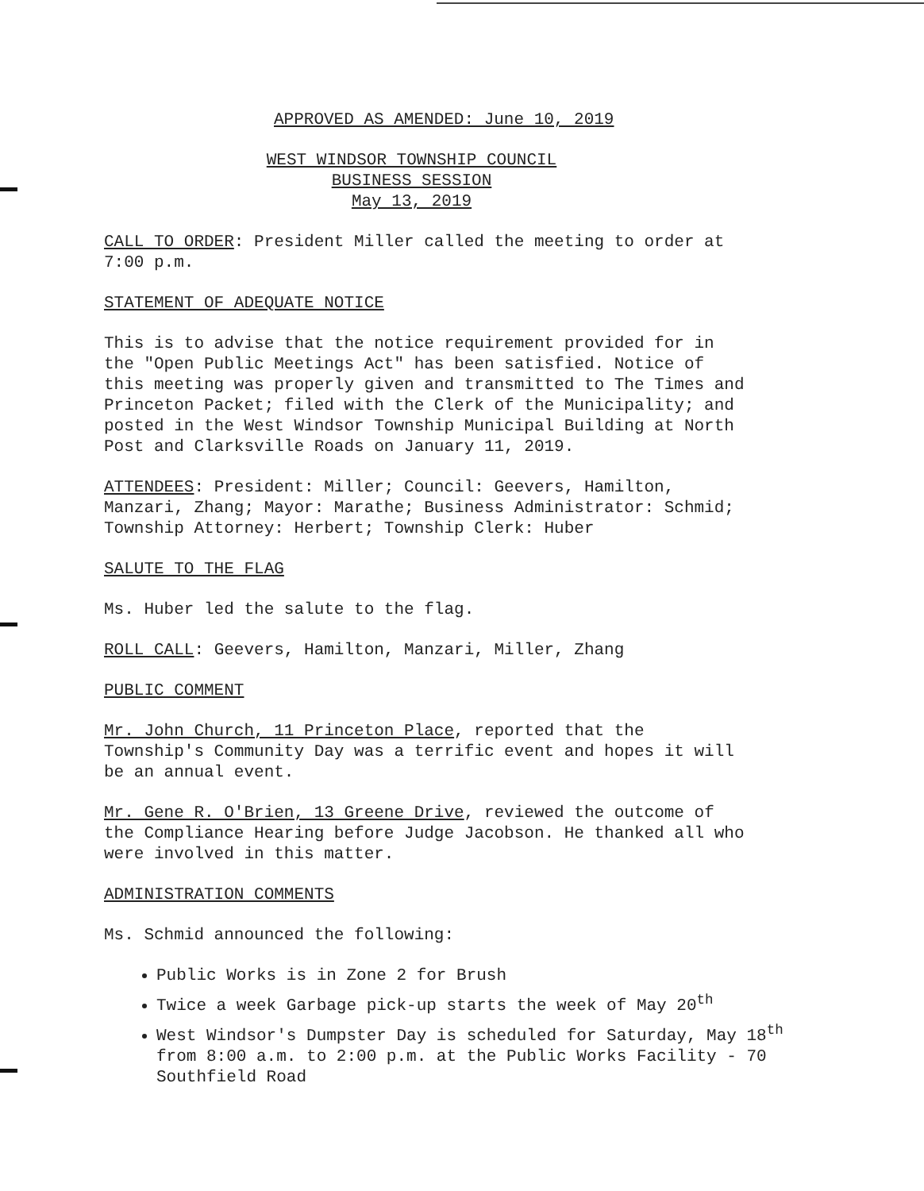APPROVED AS AMENDED: June 10, 2019
WEST WINDSOR TOWNSHIP COUNCIL
BUSINESS SESSION
May 13, 2019
CALL TO ORDER: President Miller called the meeting to order at
7:00 p.m.
STATEMENT OF ADEQUATE NOTICE
This is to advise that the notice requirement provided for in
the "Open Public Meetings Act" has been satisfied. Notice of
this meeting was properly given and transmitted to The Times and
Princeton Packet; filed with the Clerk of the Municipality; and
posted in the West Windsor Township Municipal Building at North
Post and Clarksville Roads on January 11, 2019.
ATTENDEES: President: Miller; Council: Geevers, Hamilton,
Manzari, Zhang; Mayor: Marathe; Business Administrator: Schmid;
Township Attorney: Herbert; Township Clerk: Huber
SALUTE TO THE FLAG
Ms. Huber led the salute to the flag.
ROLL CALL: Geevers, Hamilton, Manzari, Miller, Zhang
PUBLIC COMMENT
Mr. John Church, 11 Princeton Place, reported that the
Township's Community Day was a terrific event and hopes it will
be an annual event.
Mr. Gene R. O'Brien, 13 Greene Drive, reviewed the outcome of
the Compliance Hearing before Judge Jacobson. He thanked all who
were involved in this matter.
ADMINISTRATION COMMENTS
Ms. Schmid announced the following:
Public Works is in Zone 2 for Brush
Twice a week Garbage pick-up starts the week of May 20<sup>th</sup>
West Windsor's Dumpster Day is scheduled for Saturday, May 18<sup>th</sup> from 8:00 a.m. to 2:00 p.m. at the Public Works Facility - 70 Southfield Road